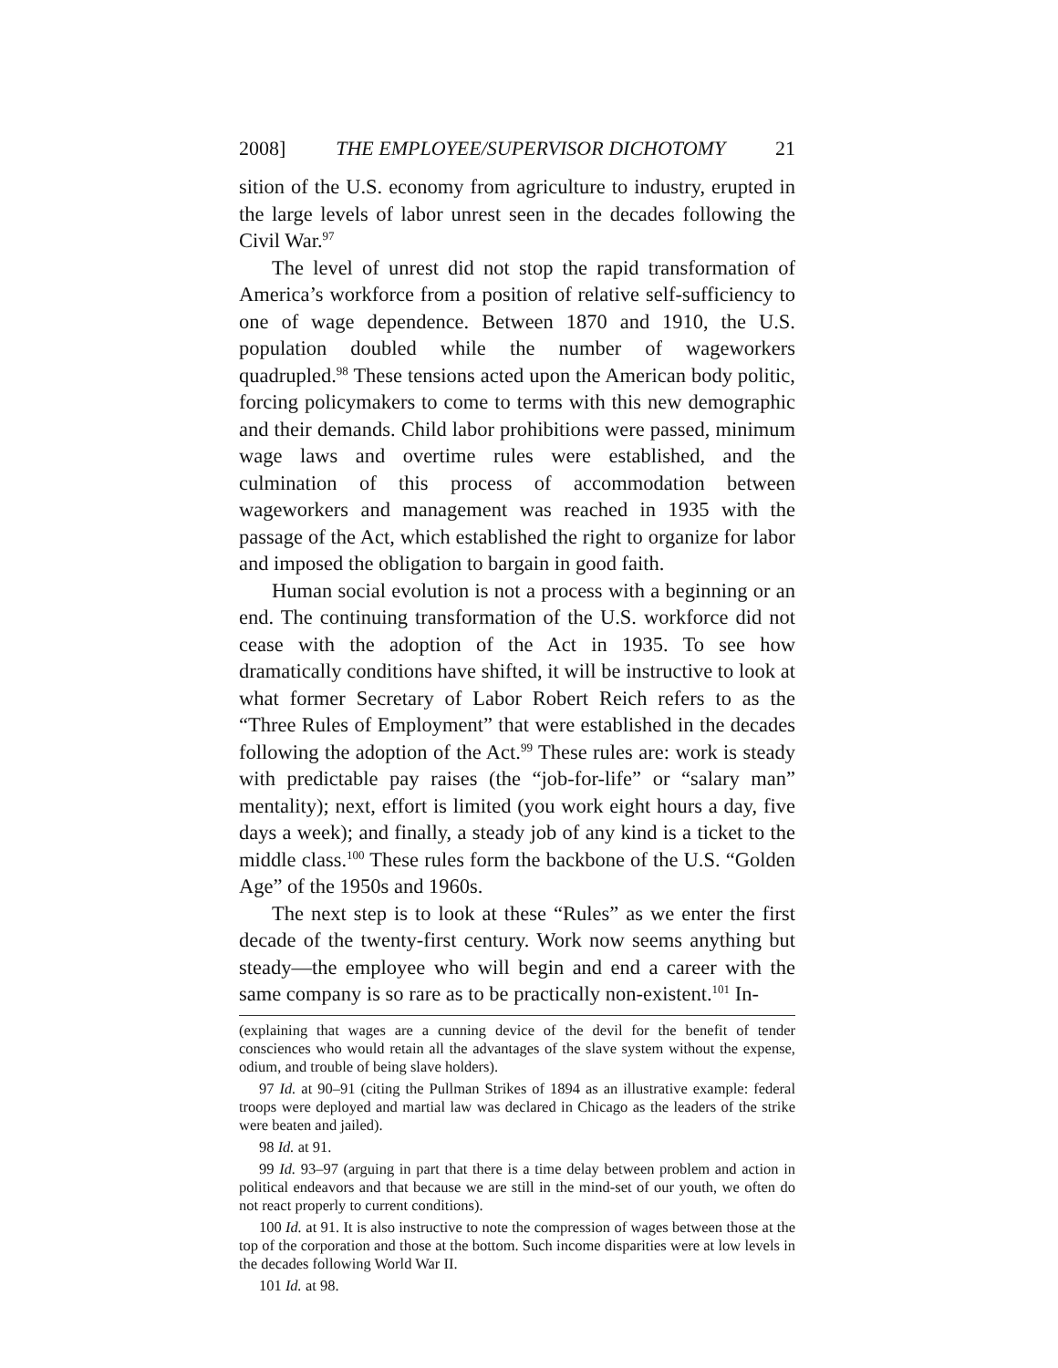2008] THE EMPLOYEE/SUPERVISOR DICHOTOMY 21
sition of the U.S. economy from agriculture to industry, erupted in the large levels of labor unrest seen in the decades following the Civil War.<sup>97</sup>
The level of unrest did not stop the rapid transformation of America’s workforce from a position of relative self-sufficiency to one of wage dependence. Between 1870 and 1910, the U.S. population doubled while the number of wageworkers quadrupled.<sup>98</sup> These tensions acted upon the American body politic, forcing policymakers to come to terms with this new demographic and their demands. Child labor prohibitions were passed, minimum wage laws and overtime rules were established, and the culmination of this process of accommodation between wageworkers and management was reached in 1935 with the passage of the Act, which established the right to organize for labor and imposed the obligation to bargain in good faith.
Human social evolution is not a process with a beginning or an end. The continuing transformation of the U.S. workforce did not cease with the adoption of the Act in 1935. To see how dramatically conditions have shifted, it will be instructive to look at what former Secretary of Labor Robert Reich refers to as the “Three Rules of Employment” that were established in the decades following the adoption of the Act.<sup>99</sup> These rules are: work is steady with predictable pay raises (the “job-for-life” or “salary man” mentality); next, effort is limited (you work eight hours a day, five days a week); and finally, a steady job of any kind is a ticket to the middle class.<sup>100</sup> These rules form the backbone of the U.S. “Golden Age” of the 1950s and 1960s.
The next step is to look at these “Rules” as we enter the first decade of the twenty-first century. Work now seems anything but steady—the employee who will begin and end a career with the same company is so rare as to be practically non-existent.<sup>101</sup> In-
(explaining that wages are a cunning device of the devil for the benefit of tender consciences who would retain all the advantages of the slave system without the expense, odium, and trouble of being slave holders).
97 Id. at 90–91 (citing the Pullman Strikes of 1894 as an illustrative example: federal troops were deployed and martial law was declared in Chicago as the leaders of the strike were beaten and jailed).
98 Id. at 91.
99 Id. 93–97 (arguing in part that there is a time delay between problem and action in political endeavors and that because we are still in the mind-set of our youth, we often do not react properly to current conditions).
100 Id. at 91. It is also instructive to note the compression of wages between those at the top of the corporation and those at the bottom. Such income disparities were at low levels in the decades following World War II.
101 Id. at 98.